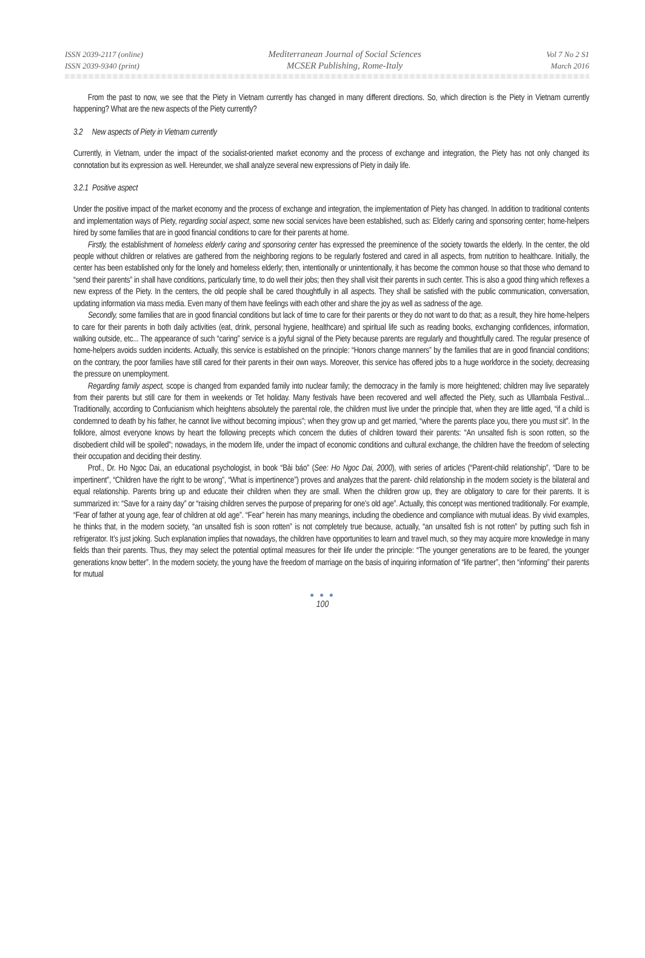ISSN 2039-2117 (online)
ISSN 2039-9340 (print)
Mediterranean Journal of Social Sciences
MCSER Publishing, Rome-Italy
Vol 7 No 2 S1
March 2016
From the past to now, we see that the Piety in Vietnam currently has changed in many different directions. So, which direction is the Piety in Vietnam currently happening? What are the new aspects of the Piety currently?
3.2 New aspects of Piety in Vietnam currently
Currently, in Vietnam, under the impact of the socialist-oriented market economy and the process of exchange and integration, the Piety has not only changed its connotation but its expression as well. Hereunder, we shall analyze several new expressions of Piety in daily life.
3.2.1 Positive aspect
Under the positive impact of the market economy and the process of exchange and integration, the implementation of Piety has changed. In addition to traditional contents and implementation ways of Piety, regarding social aspect, some new social services have been established, such as: Elderly caring and sponsoring center; home-helpers hired by some families that are in good financial conditions to care for their parents at home.
Firstly, the establishment of homeless elderly caring and sponsoring center has expressed the preeminence of the society towards the elderly. In the center, the old people without children or relatives are gathered from the neighboring regions to be regularly fostered and cared in all aspects, from nutrition to healthcare. Initially, the center has been established only for the lonely and homeless elderly; then, intentionally or unintentionally, it has become the common house so that those who demand to “send their parents” in shall have conditions, particularly time, to do well their jobs; then they shall visit their parents in such center. This is also a good thing which reflexes a new express of the Piety. In the centers, the old people shall be cared thoughtfully in all aspects. They shall be satisfied with the public communication, conversation, updating information via mass media. Even many of them have feelings with each other and share the joy as well as sadness of the age.
Secondly, some families that are in good financial conditions but lack of time to care for their parents or they do not want to do that; as a result, they hire home-helpers to care for their parents in both daily activities (eat, drink, personal hygiene, healthcare) and spiritual life such as reading books, exchanging confidences, information, walking outside, etc... The appearance of such “caring” service is a joyful signal of the Piety because parents are regularly and thoughtfully cared. The regular presence of home-helpers avoids sudden incidents. Actually, this service is established on the principle: “Honors change manners” by the families that are in good financial conditions; on the contrary, the poor families have still cared for their parents in their own ways. Moreover, this service has offered jobs to a huge workforce in the society, decreasing the pressure on unemployment.
Regarding family aspect, scope is changed from expanded family into nuclear family; the democracy in the family is more heightened; children may live separately from their parents but still care for them in weekends or Tet holiday. Many festivals have been recovered and well affected the Piety, such as Ullambala Festival... Traditionally, according to Confucianism which heightens absolutely the parental role, the children must live under the principle that, when they are little aged, “if a child is condemned to death by his father, he cannot live without becoming impious”; when they grow up and get married, “where the parents place you, there you must sit”. In the folklore, almost everyone knows by heart the following precepts which concern the duties of children toward their parents: “An unsalted fish is soon rotten, so the disobedient child will be spoiled”; nowadays, in the modern life, under the impact of economic conditions and cultural exchange, the children have the freedom of selecting their occupation and deciding their destiny.
Prof., Dr. Ho Ngoc Dai, an educational psychologist, in book “Bài báo” (See: Ho Ngoc Dai, 2000), with series of articles (“Parent-child relationship”, “Dare to be impertinent”, “Children have the right to be wrong”, “What is impertinence”) proves and analyzes that the parent- child relationship in the modern society is the bilateral and equal relationship. Parents bring up and educate their children when they are small. When the children grow up, they are obligatory to care for their parents. It is summarized in: “Save for a rainy day” or “raising children serves the purpose of preparing for one's old age”. Actually, this concept was mentioned traditionally. For example, “Fear of father at young age, fear of children at old age”. “Fear” herein has many meanings, including the obedience and compliance with mutual ideas. By vivid examples, he thinks that, in the modern society, “an unsalted fish is soon rotten” is not completely true because, actually, “an unsalted fish is not rotten” by putting such fish in refrigerator. It’s just joking. Such explanation implies that nowadays, the children have opportunities to learn and travel much, so they may acquire more knowledge in many fields than their parents. Thus, they may select the potential optimal measures for their life under the principle: “The younger generations are to be feared, the younger generations know better”. In the modern society, the young have the freedom of marriage on the basis of inquiring information of “life partner”, then “informing” their parents for mutual
● ● ●
100